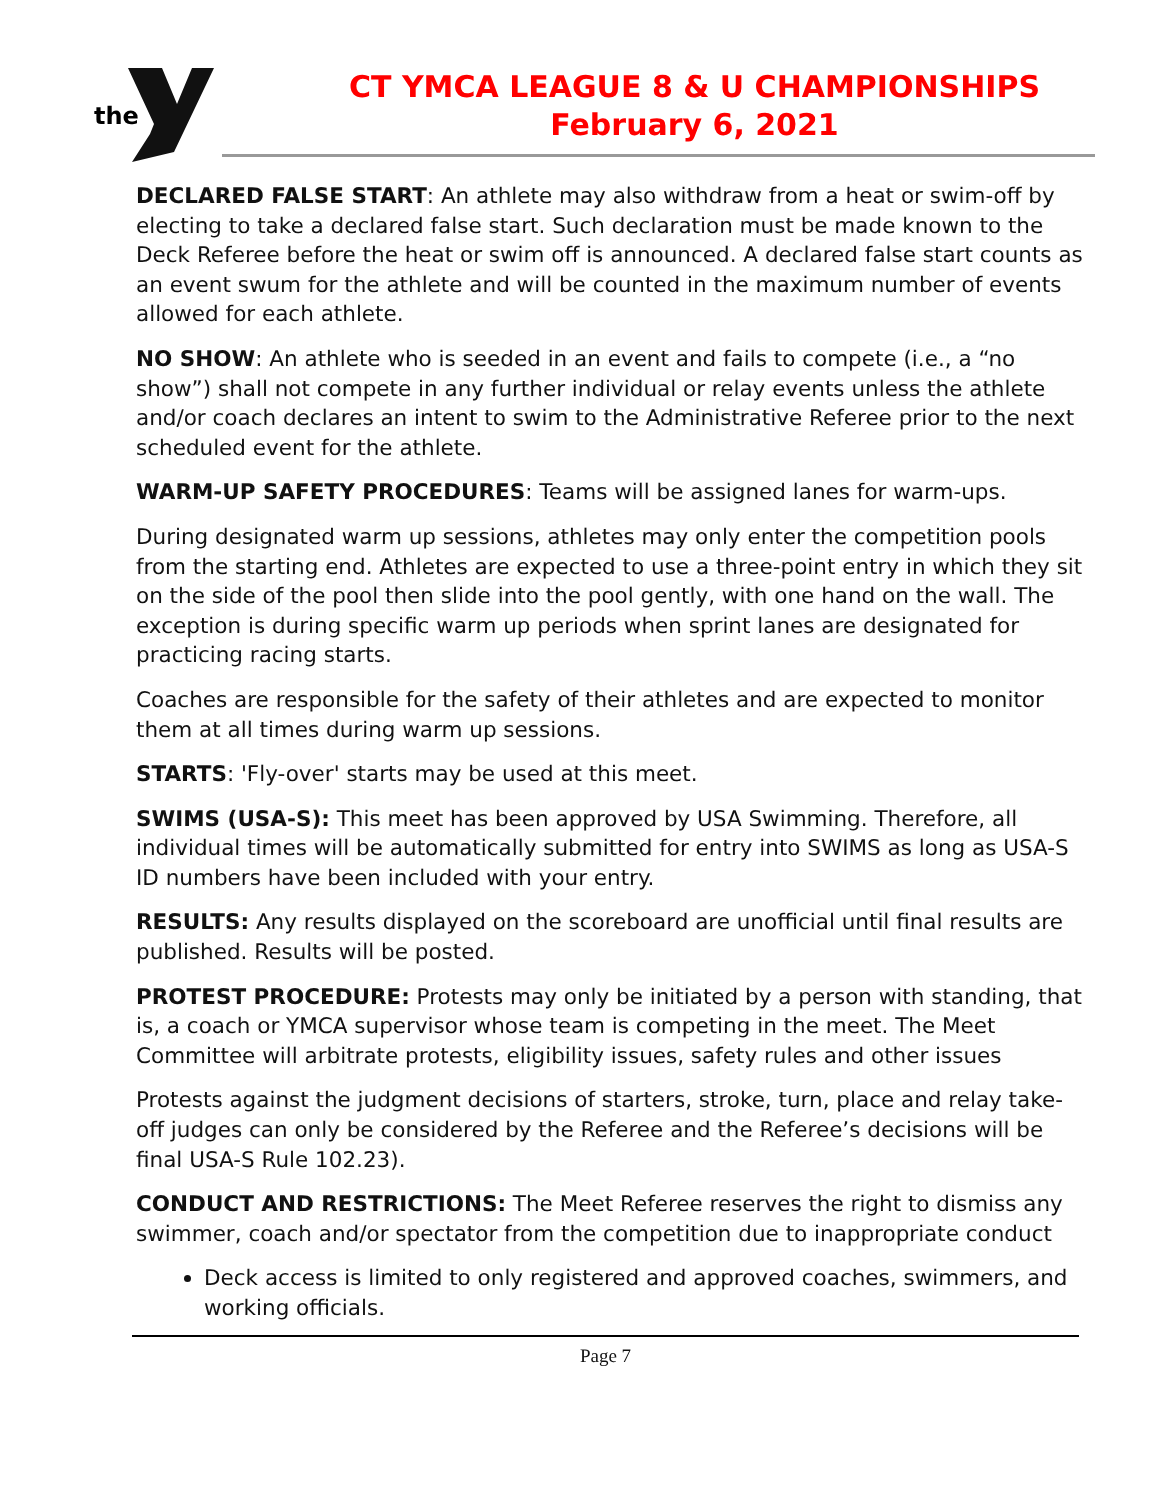the
CT YMCA LEAGUE 8 & U CHAMPIONSHIPS
February 6, 2021
DECLARED FALSE START: An athlete may also withdraw from a heat or swim-off by electing to take a declared false start. Such declaration must be made known to the Deck Referee before the heat or swim off is announced. A declared false start counts as an event swum for the athlete and will be counted in the maximum number of events allowed for each athlete.
NO SHOW: An athlete who is seeded in an event and fails to compete (i.e., a “no show”) shall not compete in any further individual or relay events unless the athlete and/or coach declares an intent to swim to the Administrative Referee prior to the next scheduled event for the athlete.
WARM-UP SAFETY PROCEDURES: Teams will be assigned lanes for warm-ups.
During designated warm up sessions, athletes may only enter the competition pools from the starting end. Athletes are expected to use a three-point entry in which they sit on the side of the pool then slide into the pool gently, with one hand on the wall. The exception is during specific warm up periods when sprint lanes are designated for practicing racing starts.
Coaches are responsible for the safety of their athletes and are expected to monitor them at all times during warm up sessions.
STARTS: 'Fly-over' starts may be used at this meet.
SWIMS (USA-S): This meet has been approved by USA Swimming. Therefore, all individual times will be automatically submitted for entry into SWIMS as long as USA-S ID numbers have been included with your entry.
RESULTS: Any results displayed on the scoreboard are unofficial until final results are published. Results will be posted.
PROTEST PROCEDURE: Protests may only be initiated by a person with standing, that is, a coach or YMCA supervisor whose team is competing in the meet. The Meet Committee will arbitrate protests, eligibility issues, safety rules and other issues
Protests against the judgment decisions of starters, stroke, turn, place and relay take-off judges can only be considered by the Referee and the Referee’s decisions will be final USA-S Rule 102.23).
CONDUCT AND RESTRICTIONS: The Meet Referee reserves the right to dismiss any swimmer, coach and/or spectator from the competition due to inappropriate conduct
Deck access is limited to only registered and approved coaches, swimmers, and working officials.
Page 7